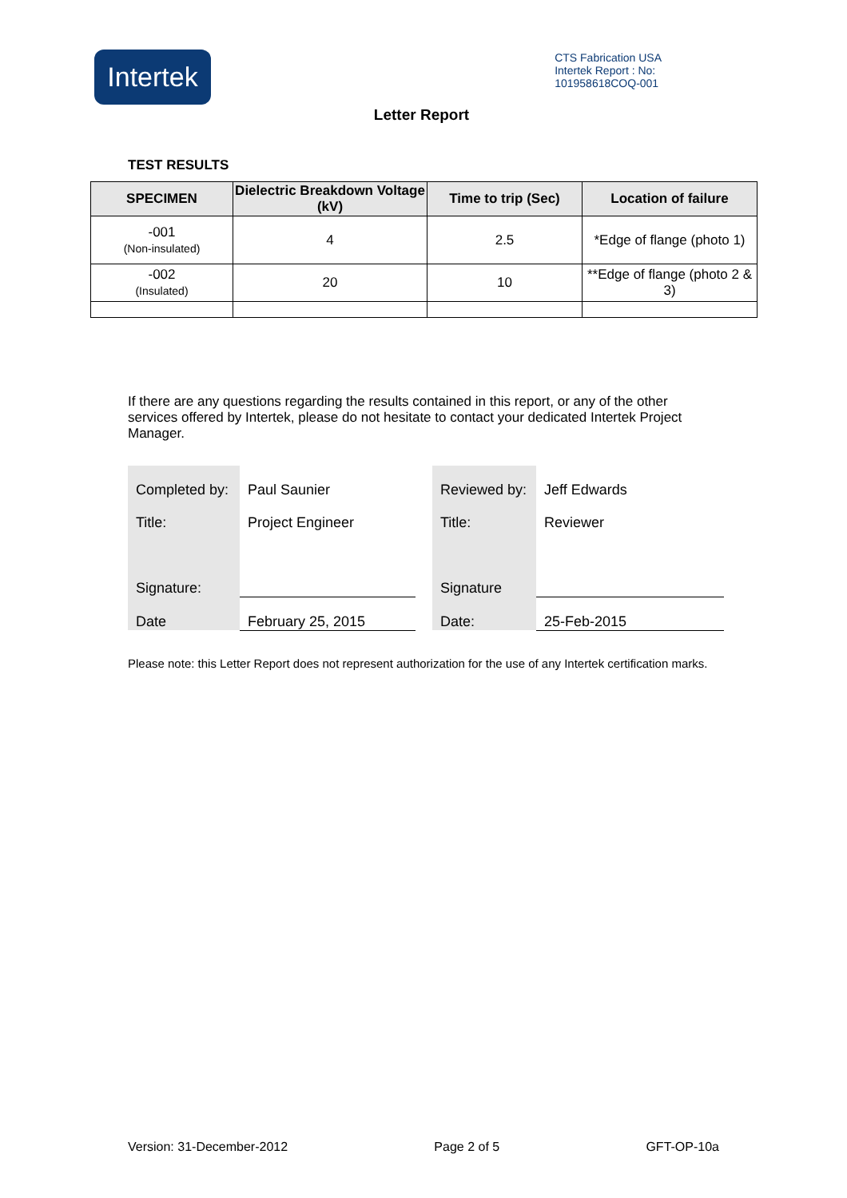Intertek
CTS Fabrication USA
Intertek Report : No:
101958618COQ-001
Letter Report
TEST RESULTS
| SPECIMEN | Dielectric Breakdown Voltage (kV) | Time to trip (Sec) | Location of failure |
| --- | --- | --- | --- |
| -001 (Non-insulated) | 4 | 2.5 | *Edge of flange (photo 1) |
| -002 (Insulated) | 20 | 10 | **Edge of flange (photo 2 & 3) |
If there are any questions regarding the results contained in this report, or any of the other services offered by Intertek, please do not hesitate to contact your dedicated Intertek Project Manager.
| Completed by: | Paul Saunier | | Reviewed by: | Jeff Edwards |
| Title: | Project Engineer | | Title: | Reviewer |
| Signature: | | | Signature | |
| Date | February 25, 2015 | | Date: | 25-Feb-2015 |
Please note: this Letter Report does not represent authorization for the use of any Intertek certification marks.
Version: 31-December-2012 Page 2 of 5 GFT-OP-10a